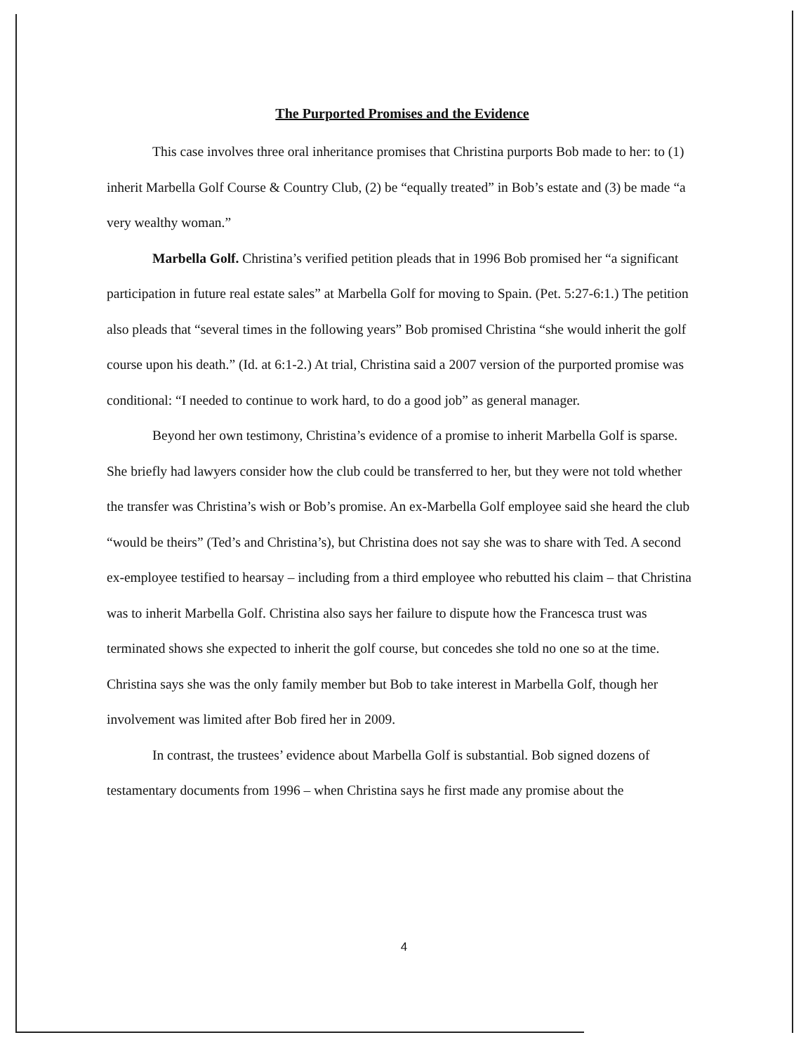The Purported Promises and the Evidence
This case involves three oral inheritance promises that Christina purports Bob made to her: to (1) inherit Marbella Golf Course & Country Club, (2) be “equally treated” in Bob’s estate and (3) be made “a very wealthy woman.”
Marbella Golf. Christina’s verified petition pleads that in 1996 Bob promised her “a significant participation in future real estate sales” at Marbella Golf for moving to Spain. (Pet. 5:27-6:1.) The petition also pleads that “several times in the following years” Bob promised Christina “she would inherit the golf course upon his death.” (Id. at 6:1-2.) At trial, Christina said a 2007 version of the purported promise was conditional: “I needed to continue to work hard, to do a good job” as general manager.
Beyond her own testimony, Christina’s evidence of a promise to inherit Marbella Golf is sparse. She briefly had lawyers consider how the club could be transferred to her, but they were not told whether the transfer was Christina’s wish or Bob’s promise. An ex-Marbella Golf employee said she heard the club “would be theirs” (Ted’s and Christina’s), but Christina does not say she was to share with Ted. A second ex-employee testified to hearsay – including from a third employee who rebutted his claim – that Christina was to inherit Marbella Golf. Christina also says her failure to dispute how the Francesca trust was terminated shows she expected to inherit the golf course, but concedes she told no one so at the time. Christina says she was the only family member but Bob to take interest in Marbella Golf, though her involvement was limited after Bob fired her in 2009.
In contrast, the trustees’ evidence about Marbella Golf is substantial. Bob signed dozens of testamentary documents from 1996 – when Christina says he first made any promise about the
4